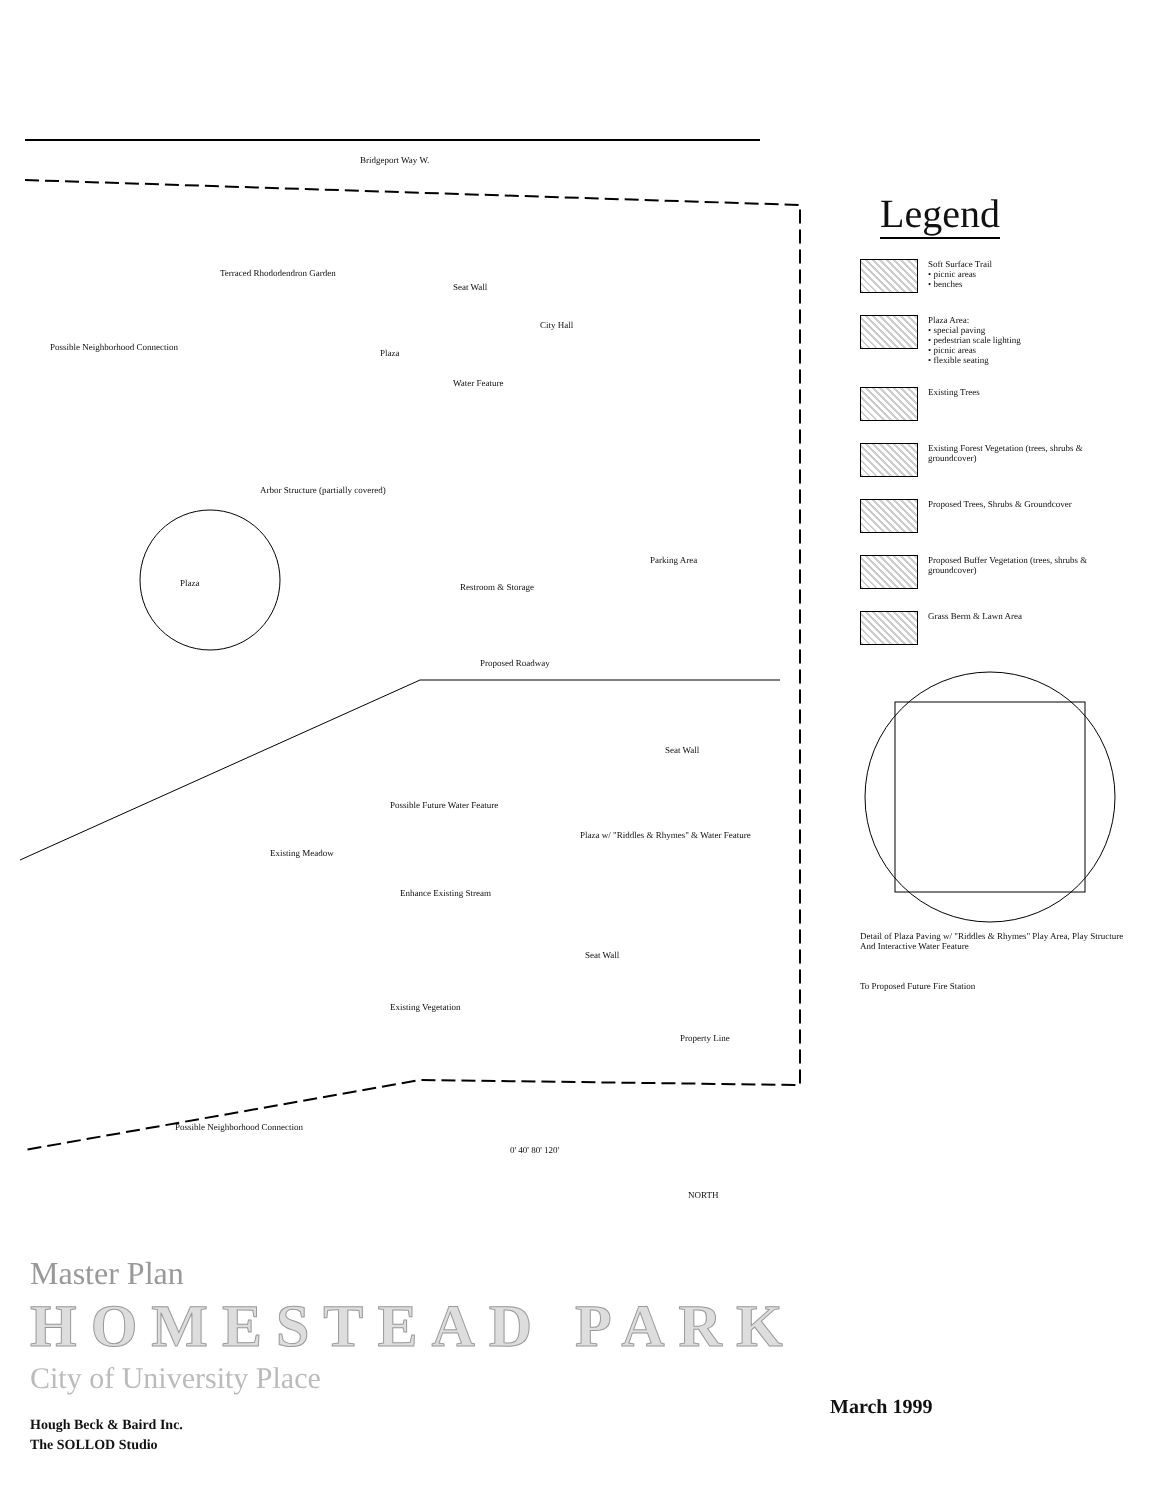Bridgeport Way W.
Terraced Rhododendron Garden
Seat Wall
City Hall
Possible Neighborhood Connection
Plaza
Water Feature
Arbor Structure (partially covered)
Plaza Restroom & Storage
Parking Area
Proposed Roadway
Seat Wall
Possible Future Water Feature
Existing Meadow
Plaza w/ "Riddles & Rhymes" & Water Feature
Enhance Existing Stream
Seat Wall
Existing Vegetation
Property Line
Possible Neighborhood Connection
0' 40' 80' 120'
NORTH
Legend
Soft Surface Trail
• picnic areas
• benches
Plaza Area:
• special paving
• pedestrian scale lighting
• picnic areas
• flexible seating
Existing Trees
Existing Forest Vegetation (trees, shrubs & groundcover)
Proposed Trees, Shrubs & Groundcover
Proposed Buffer Vegetation (trees, shrubs & groundcover)
Grass Berm & Lawn Area
Detail of Plaza Paving w/ "Riddles & Rhymes" Play Area, Play Structure And Interactive Water Feature
To Proposed Future Fire Station
Master Plan
HOMESTEAD PARK
City of University Place
March 1999
Hough Beck & Baird Inc.
The SOLLOD Studio